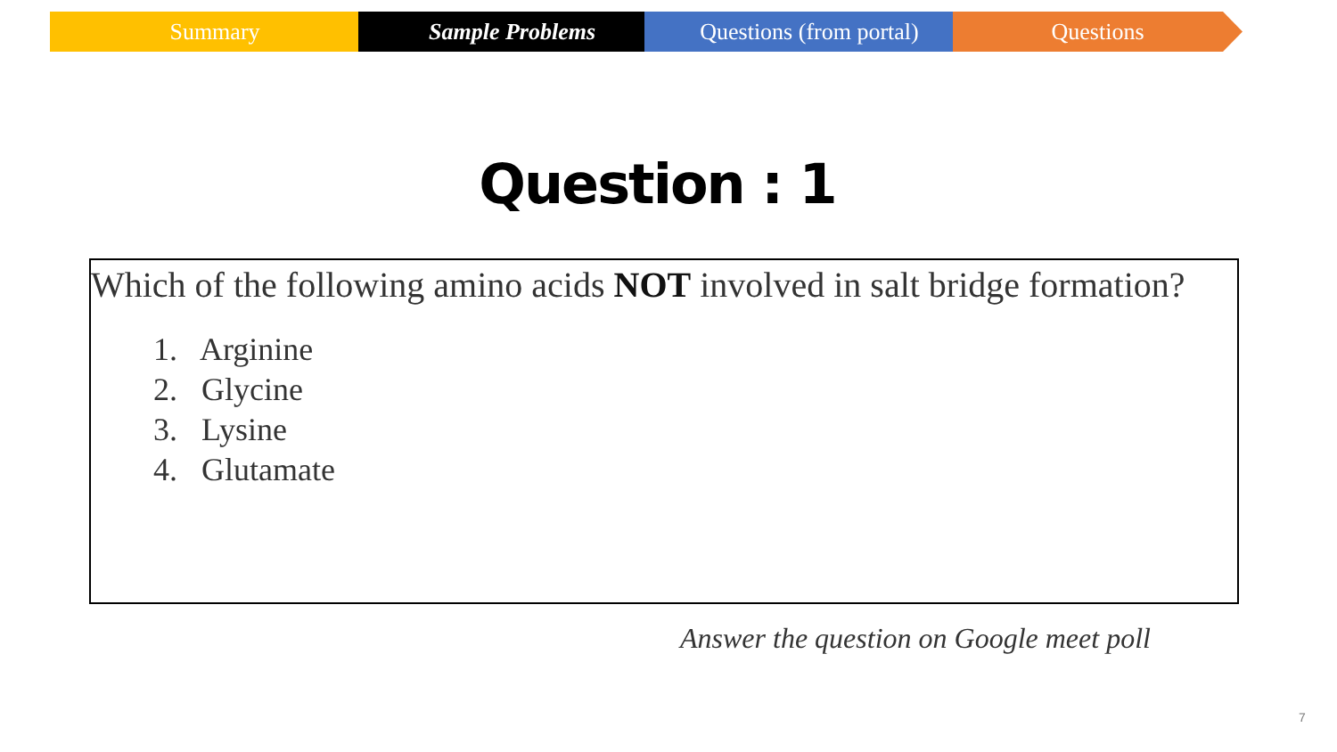Summary Sample Problems Questions (from portal) Questions
Question : 1
Which of the following amino acids NOT involved in salt bridge formation?
1. Arginine
2. Glycine
3. Lysine
4. Glutamate
Answer the question on Google meet poll
7